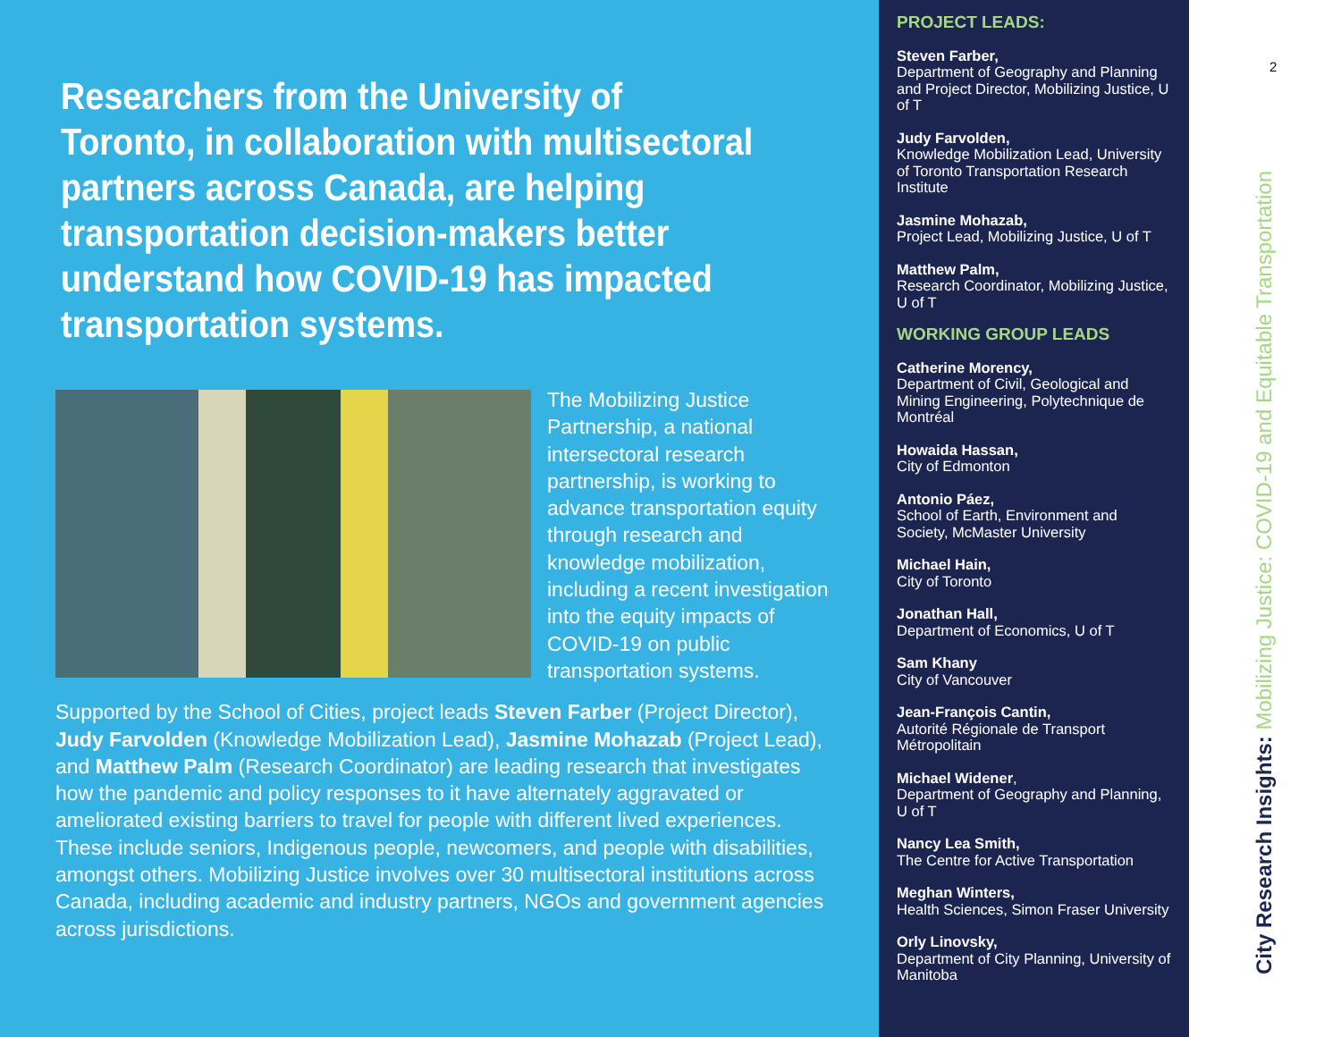Researchers from the University of Toronto, in collaboration with multisectoral partners across Canada, are helping transportation decision-makers better understand how COVID-19 has impacted transportation systems.
The Mobilizing Justice Partnership, a national intersectoral research partnership, is working to advance transportation equity through research and knowledge mobilization, including a recent investigation into the equity impacts of COVID-19 on public transportation systems.
Supported by the School of Cities, project leads Steven Farber (Project Director), Judy Farvolden (Knowledge Mobilization Lead), Jasmine Mohazab (Project Lead), and Matthew Palm (Research Coordinator) are leading research that investigates how the pandemic and policy responses to it have alternately aggravated or ameliorated existing barriers to travel for people with different lived experiences. These include seniors, Indigenous people, newcomers, and people with disabilities, amongst others. Mobilizing Justice involves over 30 multisectoral institutions across Canada, including academic and industry partners, NGOs and government agencies across jurisdictions.
PROJECT LEADS:
Steven Farber,
Department of Geography and Planning and Project Director, Mobilizing Justice, U of T
Judy Farvolden,
Knowledge Mobilization Lead, University of Toronto Transportation Research Institute
Jasmine Mohazab,
Project Lead, Mobilizing Justice, U of T
Matthew Palm,
Research Coordinator, Mobilizing Justice, U of T
WORKING GROUP LEADS
Catherine Morency,
Department of Civil, Geological and Mining Engineering, Polytechnique de Montréal
Howaida Hassan,
City of Edmonton
Antonio Páez,
School of Earth, Environment and Society, McMaster University
Michael Hain,
City of Toronto
Jonathan Hall,
Department of Economics, U of T
Sam Khany
City of Vancouver
Jean-François Cantin,
Autorité Régionale de Transport Métropolitain
Michael Widener,
Department of Geography and Planning, U of T
Nancy Lea Smith,
The Centre for Active Transportation
Meghan Winters,
Health Sciences, Simon Fraser University
Orly Linovsky,
Department of City Planning, University of Manitoba
2
City Research Insights: Mobilizing Justice: COVID-19 and Equitable Transportation